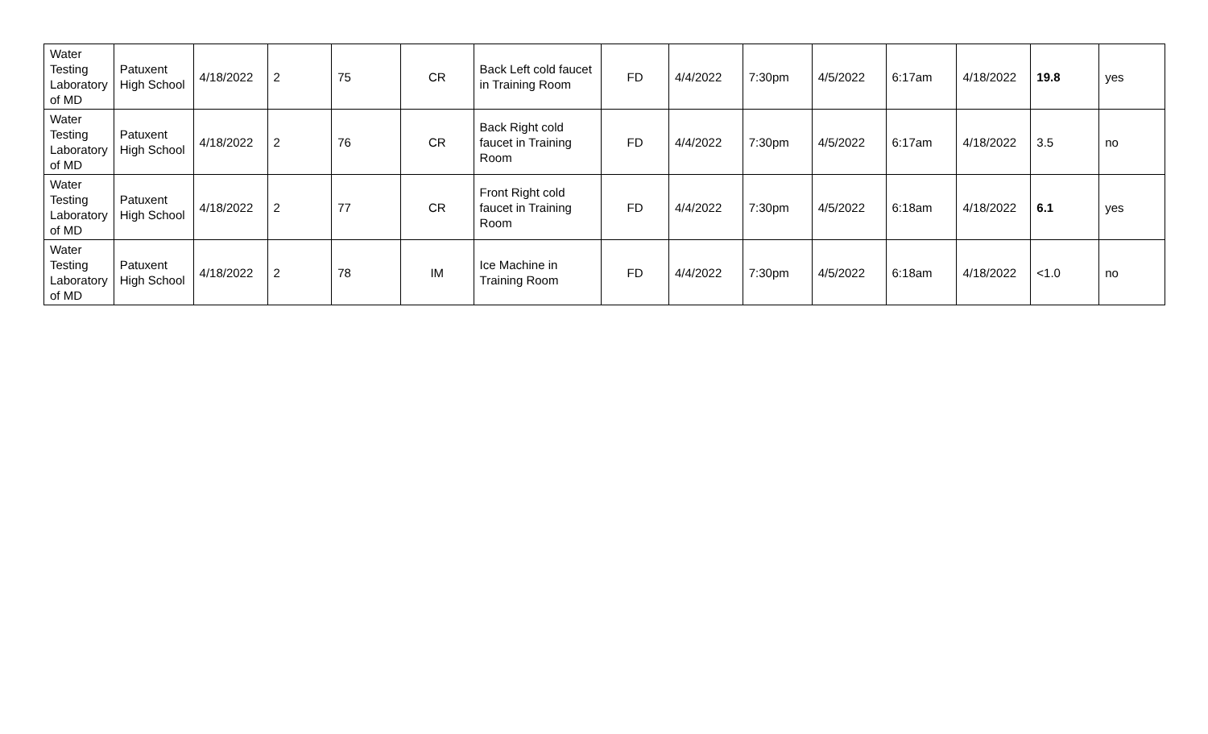| Water Testing Laboratory of MD | Patuxent High School | 4/18/2022 | 2 | 75 | CR | Back Left cold faucet in Training Room | FD | 4/4/2022 | 7:30pm | 4/5/2022 | 6:17am | 4/18/2022 | 19.8 | yes |
| Water Testing Laboratory of MD | Patuxent High School | 4/18/2022 | 2 | 76 | CR | Back Right cold faucet in Training Room | FD | 4/4/2022 | 7:30pm | 4/5/2022 | 6:17am | 4/18/2022 | 3.5 | no |
| Water Testing Laboratory of MD | Patuxent High School | 4/18/2022 | 2 | 77 | CR | Front Right cold faucet in Training Room | FD | 4/4/2022 | 7:30pm | 4/5/2022 | 6:18am | 4/18/2022 | 6.1 | yes |
| Water Testing Laboratory of MD | Patuxent High School | 4/18/2022 | 2 | 78 | IM | Ice Machine in Training Room | FD | 4/4/2022 | 7:30pm | 4/5/2022 | 6:18am | 4/18/2022 | <1.0 | no |